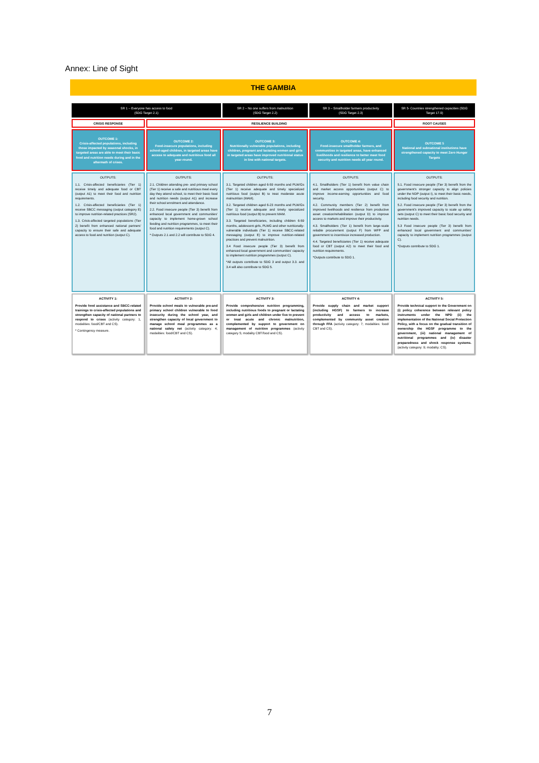Annex: Line of Sight
THE GAMBIA
| SR 1 – Everyone has access to food (SDG Target 2.1) | | SR 2 – No one suffers from malnutrition (SDG Target 2.2) | SR 3 – Smallholder farmers productivity (SDG Target 2.3) | SR 5- Countries strengthened capacities (SDG Target 17.9) |
| CRISIS RESPONSE | RESILIENCE BUILDING | | | ROOT CAUSES |
| OUTCOME 1: Crisis-affected populations, including those impacted by seasonal shocks, in targeted areas are able to meet their basic food and nutrition needs during and in the aftermath of crises. | OUTCOME 2: Food-insecure populations, including school-aged children, in targeted areas have access to adequate and nutritious food all year-round. | OUTCOME 3: Nutritionally vulnerable populations, including children, pregnant and lactating women and girls in targeted areas have improved nutritional status in line with national targets. | OUTCOME 4: Food-insecure smallholder farmers, and communities in targeted areas, have enhanced livelihoods and resilience to better meet food security and nutrition needs all year round. | OUTCOME 5 National and subnational institutions have strengthened capacity to meet Zero Hunger Targets |
| OUTPUTS: 1.1. Crisis-affected beneficiaries (Tier 1) receive timely and adequate food or CBT (output A1) to meet their food and nutrition requirements. 1.2. Crisis-affected beneficiaries (Tier 1) receive SBCC messaging (output category E) to improve nutrition-related practices (SR2). 1.3. Crisis-affected targeted populations (Tier 2) benefit from enhanced national partners' capacity to ensure their safe and adequate access to food and nutrition (output C). | OUTPUTS: 2.1. Children attending pre- and primary school (Tier 1) receive a safe and nutritious meal every day they attend school, to meet their basic food and nutrition needs (output A1) and increase their school enrolment and attendance. 2.2. Food insecure people (Tier 3) benefit from enhanced local government and communities' capacity to implement home-grown school feeding and nutrition programmes, to meet their food and nutrition requirements (output C). * Outputs 2.1 and 2.2 will contribute to SDG 4. | OUTPUTS: 3.1. Targeted children aged 6-59 months and PLW/Gs (Tier 1) receive adequate and timely specialized nutritious food (output B) to treat moderate acute malnutrition (MAM). 3.2. Targeted children aged 6-23 months and PLW/Gs (Tier 1) receive adequate and timely specialized nutritious food (output B) to prevent MAM. 3.3. Targeted beneficiaries, including children 6-59 months, adolescent girls, PLWG and other nutritionally-vulnerable individuals (Tier 1) receive SBCC-related messaging (output E) to improve nutrition-related practices and prevent malnutrition. 3.4 Food insecure people (Tier 3) benefit from enhanced local government and communities' capacity to implement nutrition programmes (output C). *All outputs contribute to SDG 3 and output 3.3. and 3.4 will also contribute to SDG 5. | OUTPUTS: 4.1. Smallholders (Tier 1) benefit from value chain and market access opportunities (output C) to improve income-earning opportunities and food security. 4.2. Community members (Tier 2) benefit from improved livelihoods and resilience from productive asset creation/rehabilitation (output D) to improve access to markets and improve their productivity. 4.3. Smallholders (Tier 1) benefit from large-scale reliable procurement (output F) from WFP and government to incentivize increased production. 4.4. Targeted beneficiaries (Tier 1) receive adequate food or CBT (output A2) to meet their food and nutrition requirements. *Outputs contribute to SDG 1. | OUTPUTS: 5.1. Food insecure people (Tier 3) benefit from the government's stronger capacity to align policies under the NDP (output I), to meet their basic needs, including food security and nutrition. 5.2. Food insecure people (Tier 3) benefit from the government's improved capacity to scale up safety nets (output C) to meet their basic food security and nutrition needs. 5.3 Food insecure people (Tier 3) benefit from enhanced local government and communities' capacity to implement nutrition programmes (output C). *Outputs contribute to SDG 1. |
| ACTIVITY 1: Provide food assistance and SBCC-related trainings to crisis-affected populations and strengthen capacity of national partners to respond to crises (activity category: 1, modalities: food/CBT and CS). * Contingency measure. | ACTIVITY 2: Provide school meals to vulnerable pre-and primary school children vulnerable to food insecurity during the school year, and strengthen capacity of local government to manage school meal programmes as a national safety net (activity category: 4; modalities: food/CBT and CS). | ACTIVITY 3: Provide comprehensive nutrition programming, including nutritious foods to pregnant or lactating women and girls and children under five to prevent or treat acute and chronic malnutrition, complemented by support to government on management of nutrition programmes (activity category 5; modality CBT/food and CS). | ACTIVITY 4: Provide supply chain and market support (including HGSF) to farmers to increase productivity and access to markets, complemented by community asset creation through FFA (activity category: 7; modalities: food/ CBT and CS). | ACTIVITY 5: Provide technical support to the Government on (i) policy coherence between relevant policy instruments under the NPD (ii) the implementation of the National Social Protection Policy, with a focus on the gradual transition of ownership the HGSF programme to the government, (iii) national management of nutritional programmes and (iv) disaster preparedness and shock response systems. (activity category: 9; modality: CS). |
7